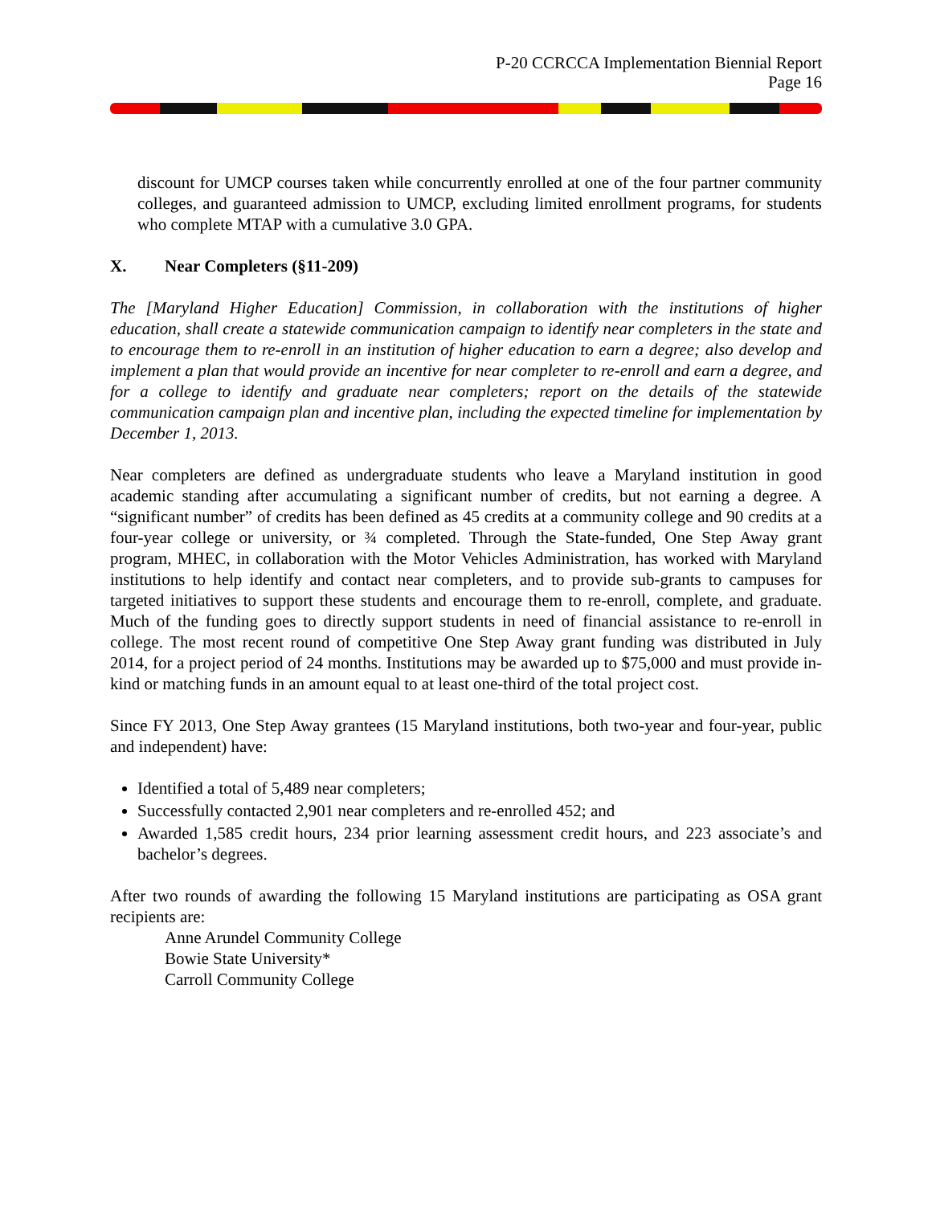P-20 CCRCCA Implementation Biennial Report
Page 16
discount for UMCP courses taken while concurrently enrolled at one of the four partner community colleges, and guaranteed admission to UMCP, excluding limited enrollment programs, for students who complete MTAP with a cumulative 3.0 GPA.
X. Near Completers (§11-209)
The [Maryland Higher Education] Commission, in collaboration with the institutions of higher education, shall create a statewide communication campaign to identify near completers in the state and to encourage them to re-enroll in an institution of higher education to earn a degree; also develop and implement a plan that would provide an incentive for near completer to re-enroll and earn a degree, and for a college to identify and graduate near completers; report on the details of the statewide communication campaign plan and incentive plan, including the expected timeline for implementation by December 1, 2013.
Near completers are defined as undergraduate students who leave a Maryland institution in good academic standing after accumulating a significant number of credits, but not earning a degree. A “significant number” of credits has been defined as 45 credits at a community college and 90 credits at a four-year college or university, or ¾ completed. Through the State-funded, One Step Away grant program, MHEC, in collaboration with the Motor Vehicles Administration, has worked with Maryland institutions to help identify and contact near completers, and to provide sub-grants to campuses for targeted initiatives to support these students and encourage them to re-enroll, complete, and graduate. Much of the funding goes to directly support students in need of financial assistance to re-enroll in college. The most recent round of competitive One Step Away grant funding was distributed in July 2014, for a project period of 24 months. Institutions may be awarded up to $75,000 and must provide in-kind or matching funds in an amount equal to at least one-third of the total project cost.
Since FY 2013, One Step Away grantees (15 Maryland institutions, both two-year and four-year, public and independent) have:
Identified a total of 5,489 near completers;
Successfully contacted 2,901 near completers and re-enrolled 452; and
Awarded 1,585 credit hours, 234 prior learning assessment credit hours, and 223 associate’s and bachelor’s degrees.
After two rounds of awarding the following 15 Maryland institutions are participating as OSA grant recipients are:
Anne Arundel Community College
Bowie State University*
Carroll Community College